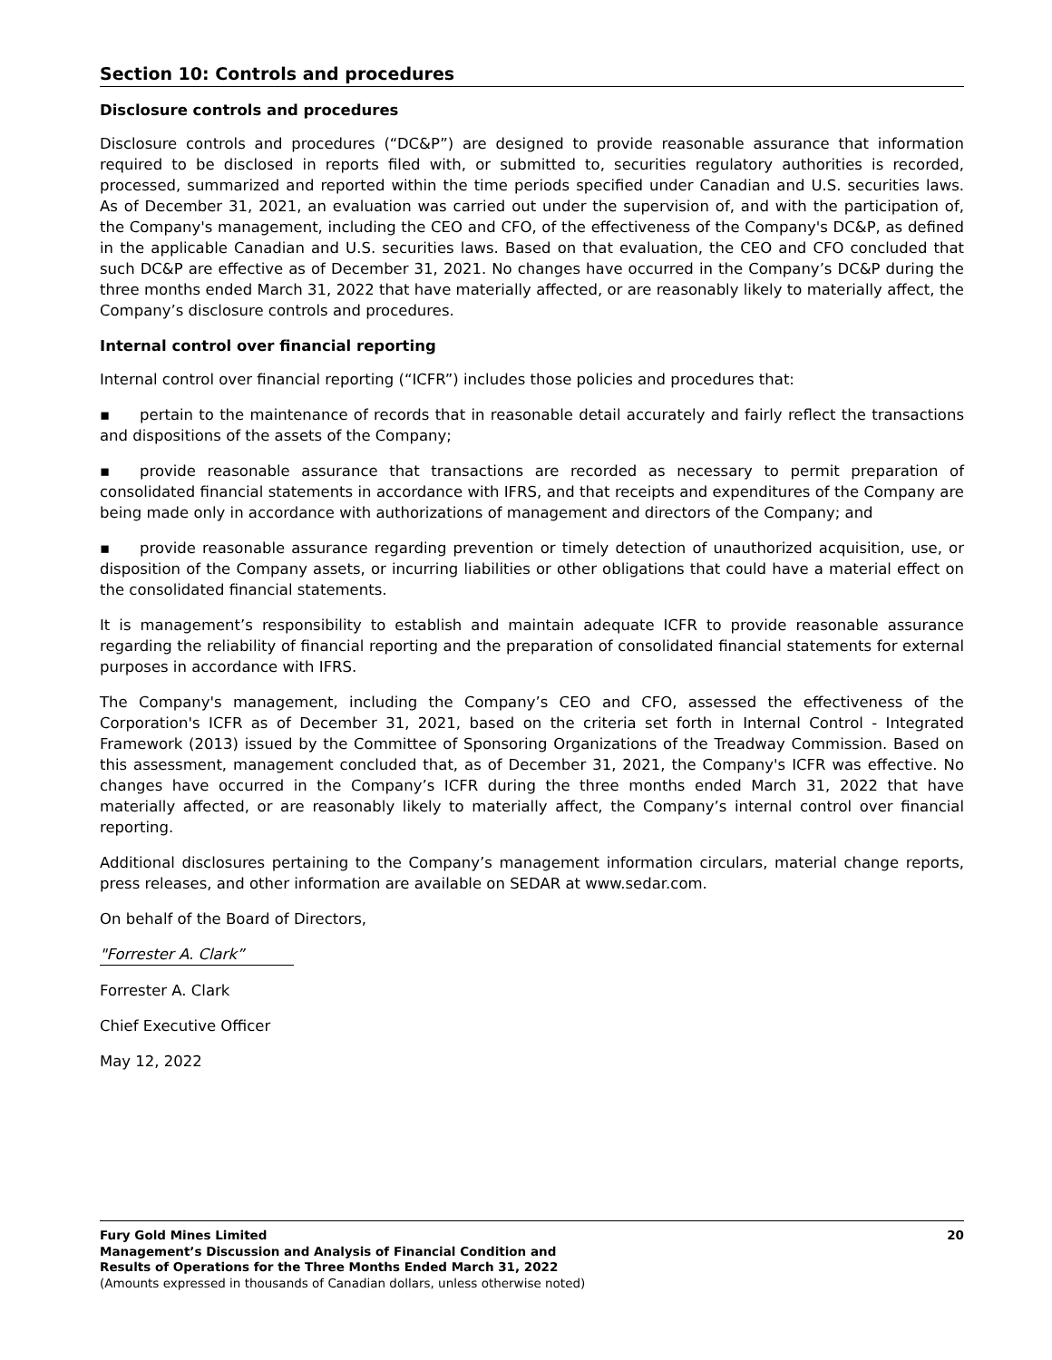Section 10: Controls and procedures
Disclosure controls and procedures
Disclosure controls and procedures (“DC&P”) are designed to provide reasonable assurance that information required to be disclosed in reports filed with, or submitted to, securities regulatory authorities is recorded, processed, summarized and reported within the time periods specified under Canadian and U.S. securities laws. As of December 31, 2021, an evaluation was carried out under the supervision of, and with the participation of, the Company's management, including the CEO and CFO, of the effectiveness of the Company's DC&P, as defined in the applicable Canadian and U.S. securities laws. Based on that evaluation, the CEO and CFO concluded that such DC&P are effective as of December 31, 2021. No changes have occurred in the Company’s DC&P during the three months ended March 31, 2022 that have materially affected, or are reasonably likely to materially affect, the Company’s disclosure controls and procedures.
Internal control over financial reporting
Internal control over financial reporting (“ICFR”) includes those policies and procedures that:
▪ pertain to the maintenance of records that in reasonable detail accurately and fairly reflect the transactions and dispositions of the assets of the Company;
▪ provide reasonable assurance that transactions are recorded as necessary to permit preparation of consolidated financial statements in accordance with IFRS, and that receipts and expenditures of the Company are being made only in accordance with authorizations of management and directors of the Company; and
▪ provide reasonable assurance regarding prevention or timely detection of unauthorized acquisition, use, or disposition of the Company assets, or incurring liabilities or other obligations that could have a material effect on the consolidated financial statements.
It is management’s responsibility to establish and maintain adequate ICFR to provide reasonable assurance regarding the reliability of financial reporting and the preparation of consolidated financial statements for external purposes in accordance with IFRS.
The Company's management, including the Company’s CEO and CFO, assessed the effectiveness of the Corporation's ICFR as of December 31, 2021, based on the criteria set forth in Internal Control - Integrated Framework (2013) issued by the Committee of Sponsoring Organizations of the Treadway Commission. Based on this assessment, management concluded that, as of December 31, 2021, the Company's ICFR was effective. No changes have occurred in the Company’s ICFR during the three months ended March 31, 2022 that have materially affected, or are reasonably likely to materially affect, the Company’s internal control over financial reporting.
Additional disclosures pertaining to the Company’s management information circulars, material change reports, press releases, and other information are available on SEDAR at www.sedar.com.
On behalf of the Board of Directors,
"Forrester A. Clark”
Forrester A. Clark
Chief Executive Officer
May 12, 2022
Fury Gold Mines Limited
Management’s Discussion and Analysis of Financial Condition and
Results of Operations for the Three Months Ended March 31, 2022
(Amounts expressed in thousands of Canadian dollars, unless otherwise noted)
20